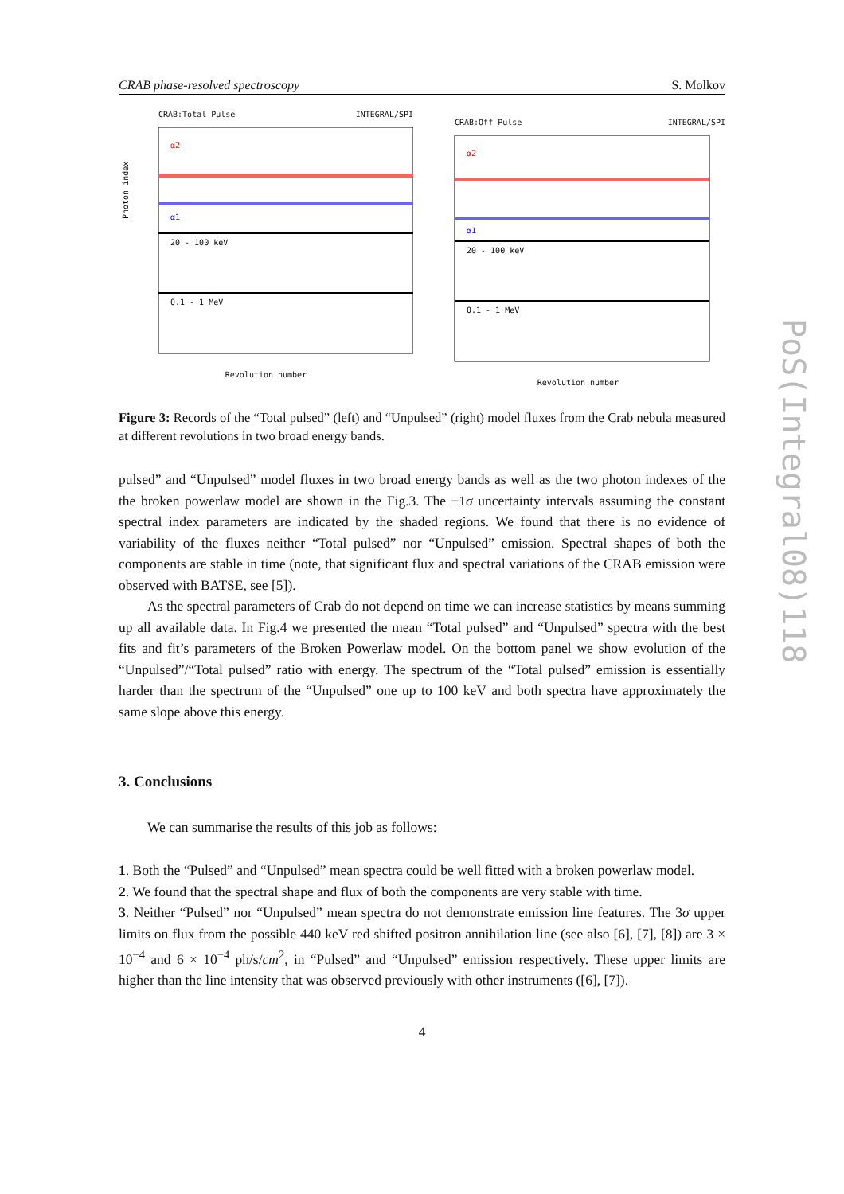CRAB phase-resolved spectroscopy S. Molkov
CRAB:Total Pulse INTEGRAL/SPI
α2
α1
20 - 100 keV
0.1 - 1 MeV
Photon index
Revolution number
CRAB:Off Pulse INTEGRAL/SPI
α2
α1
20 - 100 keV
0.1 - 1 MeV
Revolution number
Figure 3: Records of the “Total pulsed” (left) and “Unpulsed” (right) model fluxes from the Crab nebula measured at different revolutions in two broad energy bands.
pulsed” and “Unpulsed” model fluxes in two broad energy bands as well as the two photon indexes of the the broken powerlaw model are shown in the Fig.3. The ±1σ uncertainty intervals assuming the constant spectral index parameters are indicated by the shaded regions. We found that there is no evidence of variability of the fluxes neither “Total pulsed” nor “Unpulsed” emission. Spectral shapes of both the components are stable in time (note, that significant flux and spectral variations of the CRAB emission were observed with BATSE, see [5]).
As the spectral parameters of Crab do not depend on time we can increase statistics by means summing up all available data. In Fig.4 we presented the mean “Total pulsed” and “Unpulsed” spectra with the best fits and fit’s parameters of the Broken Powerlaw model. On the bottom panel we show evolution of the “Unpulsed”/“Total pulsed” ratio with energy. The spectrum of the “Total pulsed” emission is essentially harder than the spectrum of the “Unpulsed” one up to 100 keV and both spectra have approximately the same slope above this energy.
3. Conclusions
We can summarise the results of this job as follows:
1. Both the “Pulsed” and “Unpulsed” mean spectra could be well fitted with a broken powerlaw model.
2. We found that the spectral shape and flux of both the components are very stable with time.
3. Neither “Pulsed” nor “Unpulsed” mean spectra do not demonstrate emission line features. The 3σ upper limits on flux from the possible 440 keV red shifted positron annihilation line (see also [6], [7], [8]) are 3 × 10<sup>−4</sup> and 6 × 10<sup>−4</sup> ph/s/cm<sup>2</sup>, in “Pulsed” and “Unpulsed” emission respectively. These upper limits are higher than the line intensity that was observed previously with other instruments ([6], [7]).
4
PoS(Integral08)118